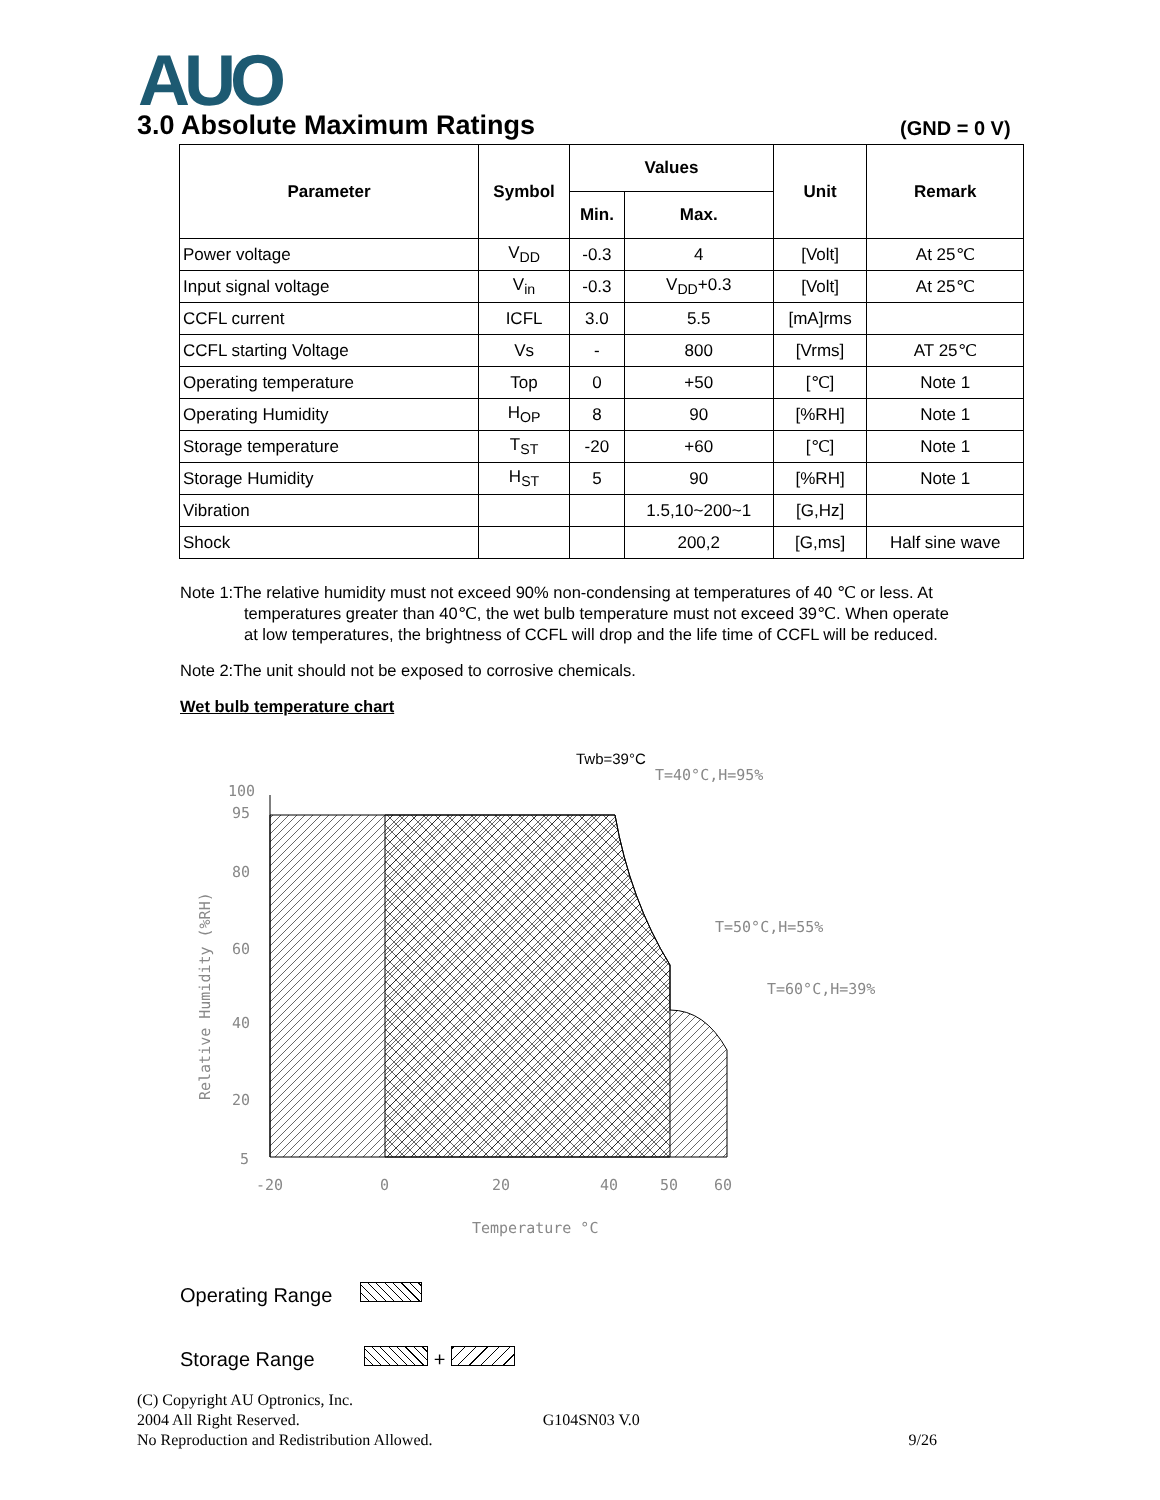AUO
3.0 Absolute Maximum Ratings (GND = 0 V)
| Parameter | Symbol | Values | | Unit | Remark |
| --- | --- | --- | --- | --- | --- |
| | | Min. | Max. | | |
| Power voltage | V<sub>DD</sub> | -0.3 | 4 | [Volt] | At 25℃ |
| Input signal voltage | V<sub>in</sub> | -0.3 | V<sub>DD</sub>+0.3 | [Volt] | At 25℃ |
| CCFL current | ICFL | 3.0 | 5.5 | [mA]rms | |
| CCFL starting Voltage | Vs | - | 800 | [Vrms] | AT 25℃ |
| Operating temperature | Top | 0 | +50 | [℃] | Note 1 |
| Operating Humidity | H<sub>OP</sub> | 8 | 90 | [%RH] | Note 1 |
| Storage temperature | T<sub>ST</sub> | -20 | +60 | [℃] | Note 1 |
| Storage Humidity | H<sub>ST</sub> | 5 | 90 | [%RH] | Note 1 |
| Vibration | | | 1.5,10~200~1 | [G,Hz] | |
| Shock | | | 200,2 | [G,ms] | Half sine wave |
Note 1:The relative humidity must not exceed 90% non-condensing at temperatures of 40 ℃ or less. At
temperatures greater than 40℃, the wet bulb temperature must not exceed 39℃. When operate
at low temperatures, the brightness of CCFL will drop and the life time of CCFL will be reduced.
Note 2:The unit should not be exposed to corrosive chemicals.
Wet bulb temperature chart
100
95
80
60
40
20
5
-20
0
20
40
50
60
Temperature °C
Relative Humidity (%RH)
Twb=39°C
T=40°C,H=95%
T=50°C,H=55%
T=60°C,H=39%
Operating Range
Storage Range +
(C) Copyright AU Optronics, Inc.
2004 All Right Reserved. G104SN03 V.0
No Reproduction and Redistribution Allowed. 9/26